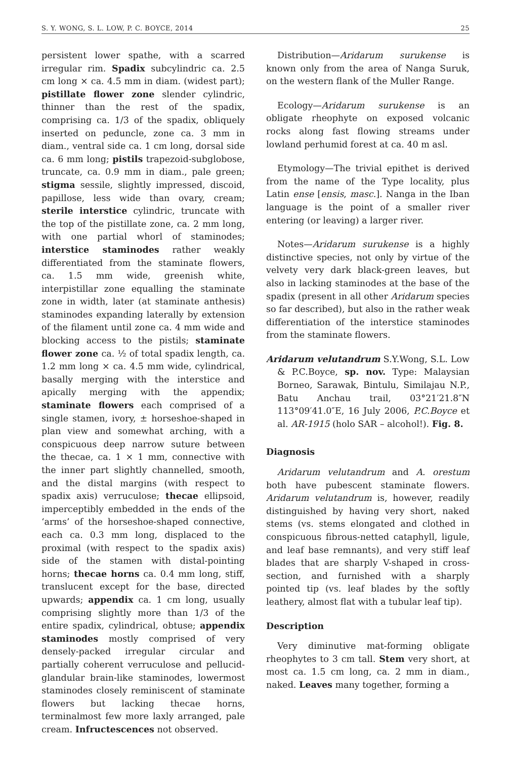S. Y. WONG, S. L. LOW, P. C. BOYCE, 2014 25
persistent lower spathe, with a scarred irregular rim. Spadix subcylindric ca. 2.5 cm long × ca. 4.5 mm in diam. (widest part); pistillate flower zone slender cylindric, thinner than the rest of the spadix, comprising ca. 1/3 of the spadix, obliquely inserted on peduncle, zone ca. 3 mm in diam., ventral side ca. 1 cm long, dorsal side ca. 6 mm long; pistils trapezoid-subglobose, truncate, ca. 0.9 mm in diam., pale green; stigma sessile, slightly impressed, discoid, papillose, less wide than ovary, cream; sterile interstice cylindric, truncate with the top of the pistillate zone, ca. 2 mm long, with one partial whorl of staminodes; interstice staminodes rather weakly differentiated from the staminate flowers, ca. 1.5 mm wide, greenish white, interpistillar zone equalling the staminate zone in width, later (at staminate anthesis) staminodes expanding laterally by extension of the filament until zone ca. 4 mm wide and blocking access to the pistils; staminate flower zone ca. ½ of total spadix length, ca. 1.2 mm long × ca. 4.5 mm wide, cylindrical, basally merging with the interstice and apically merging with the appendix; staminate flowers each comprised of a single stamen, ivory, ± horseshoe-shaped in plan view and somewhat arching, with a conspicuous deep narrow suture between the thecae, ca. 1 × 1 mm, connective with the inner part slightly channelled, smooth, and the distal margins (with respect to spadix axis) verruculose; thecae ellipsoid, imperceptibly embedded in the ends of the ‘arms’ of the horseshoe-shaped connective, each ca. 0.3 mm long, displaced to the proximal (with respect to the spadix axis) side of the stamen with distal-pointing horns; thecae horns ca. 0.4 mm long, stiff, translucent except for the base, directed upwards; appendix ca. 1 cm long, usually comprising slightly more than 1/3 of the entire spadix, cylindrical, obtuse; appendix staminodes mostly comprised of very densely-packed irregular circular and partially coherent verruculose and pellucid-glandular brain-like staminodes, lowermost staminodes closely reminiscent of staminate flowers but lacking thecae horns, terminalmost few more laxly arranged, pale cream. Infructescences not observed.
Distribution—Aridarum surukense is known only from the area of Nanga Suruk, on the western flank of the Muller Range.
Ecology—Aridarum surukense is an obligate rheophyte on exposed volcanic rocks along fast flowing streams under lowland perhumid forest at ca. 40 m asl.
Etymology—The trivial epithet is derived from the name of the Type locality, plus Latin ense [ensis, masc.]. Nanga in the Iban language is the point of a smaller river entering (or leaving) a larger river.
Notes—Aridarum surukense is a highly distinctive species, not only by virtue of the velvety very dark black-green leaves, but also in lacking staminodes at the base of the spadix (present in all other Aridarum species so far described), but also in the rather weak differentiation of the interstice staminodes from the staminate flowers.
Aridarum velutandrum S.Y.Wong, S.L. Low & P.C.Boyce, sp. nov. Type: Malaysian Borneo, Sarawak, Bintulu, Similajau N.P., Batu Anchau trail, 03°21′21.8″N 113°09′41.0″E, 16 July 2006, P.C.Boyce et al. AR-1915 (holo SAR – alcohol!). Fig. 8.
Diagnosis
Aridarum velutandrum and A. orestum both have pubescent staminate flowers. Aridarum velutandrum is, however, readily distinguished by having very short, naked stems (vs. stems elongated and clothed in conspicuous fibrous-netted cataphyll, ligule, and leaf base remnants), and very stiff leaf blades that are sharply V-shaped in cross-section, and furnished with a sharply pointed tip (vs. leaf blades by the softly leathery, almost flat with a tubular leaf tip).
Description
Very diminutive mat-forming obligate rheophytes to 3 cm tall. Stem very short, at most ca. 1.5 cm long, ca. 2 mm in diam., naked. Leaves many together, forming a